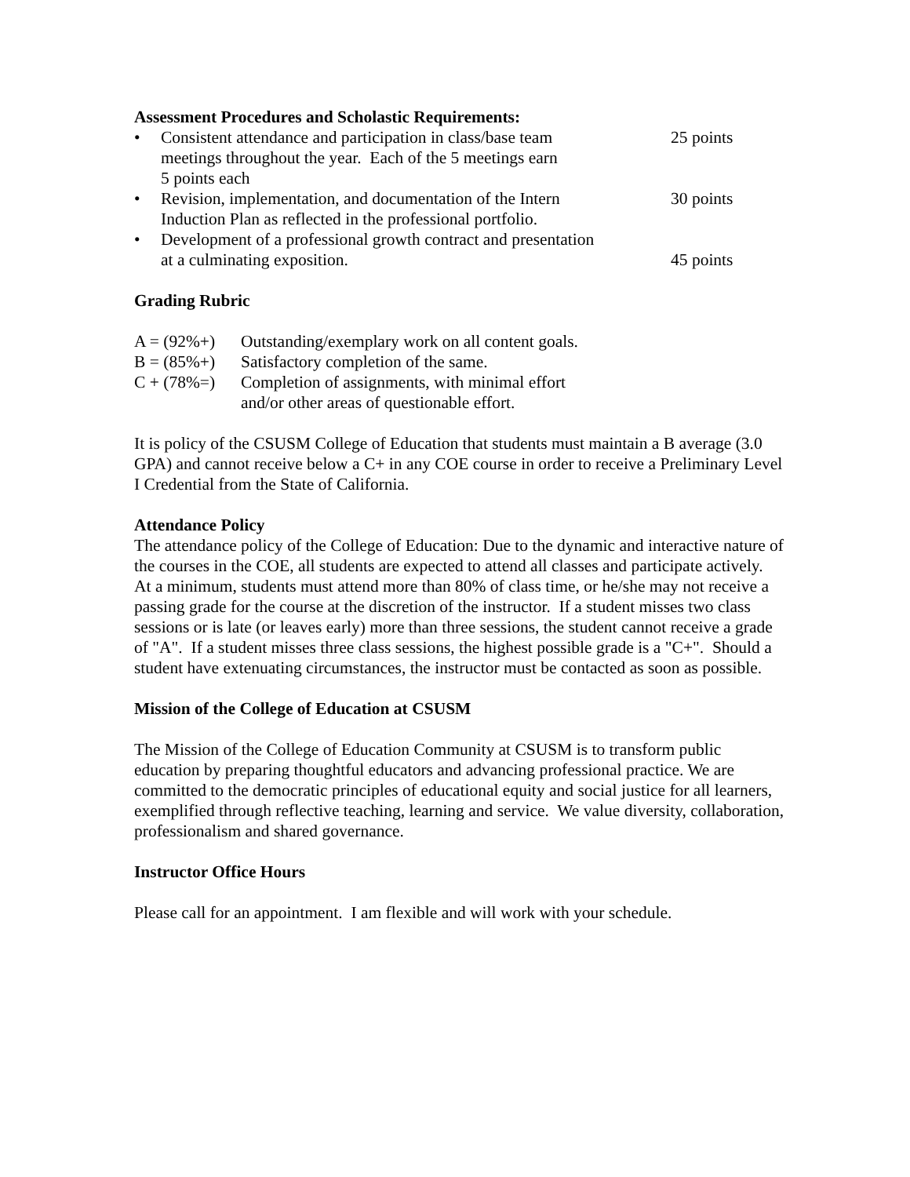Assessment Procedures and Scholastic Requirements:
• Consistent attendance and participation in class/base team
meetings throughout the year. Each of the 5 meetings earn
5 points each 25 points
• Revision, implementation, and documentation of the Intern
Induction Plan as reflected in the professional portfolio. 30 points
• Development of a professional growth contract and presentation
at a culminating exposition.
45 points
Grading Rubric
A = (92%+) Outstanding/exemplary work on all content goals.
B = (85%+) Satisfactory completion of the same.
C + (78%=) Completion of assignments, with minimal effort
and/or other areas of questionable effort.
It is policy of the CSUSM College of Education that students must maintain a B average (3.0 GPA) and cannot receive below a C+ in any COE course in order to receive a Preliminary Level I Credential from the State of California.
Attendance Policy
The attendance policy of the College of Education: Due to the dynamic and interactive nature of the courses in the COE, all students are expected to attend all classes and participate actively. At a minimum, students must attend more than 80% of class time, or he/she may not receive a passing grade for the course at the discretion of the instructor. If a student misses two class sessions or is late (or leaves early) more than three sessions, the student cannot receive a grade of "A". If a student misses three class sessions, the highest possible grade is a "C+". Should a student have extenuating circumstances, the instructor must be contacted as soon as possible.
Mission of the College of Education at CSUSM
The Mission of the College of Education Community at CSUSM is to transform public education by preparing thoughtful educators and advancing professional practice. We are committed to the democratic principles of educational equity and social justice for all learners, exemplified through reflective teaching, learning and service. We value diversity, collaboration, professionalism and shared governance.
Instructor Office Hours
Please call for an appointment. I am flexible and will work with your schedule.